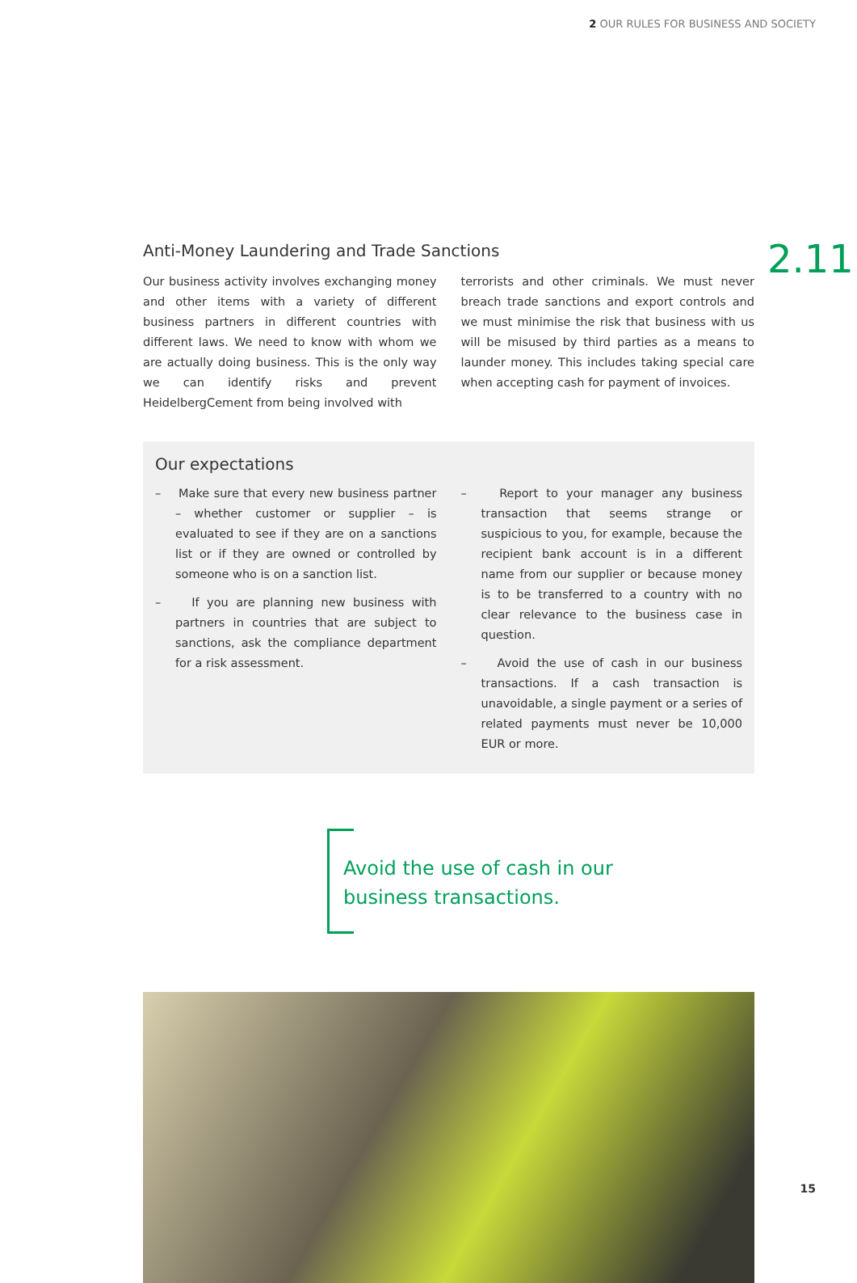2 OUR RULES FOR BUSINESS AND SOCIETY
2.11
Anti-Money Laundering and Trade Sanctions
Our business activity involves exchanging money and other items with a variety of different business partners in different countries with different laws. We need to know with whom we are actually doing business. This is the only way we can identify risks and prevent HeidelbergCement from being involved with
terrorists and other criminals. We must never breach trade sanctions and export controls and we must minimise the risk that business with us will be misused by third parties as a means to launder money. This includes taking special care when accepting cash for payment of invoices.
Our expectations
– Make sure that every new business partner – whether customer or supplier – is evaluated to see if they are on a sanctions list or if they are owned or controlled by someone who is on a sanction list.
– If you are planning new business with partners in countries that are subject to sanctions, ask the compliance department for a risk assessment.
– Report to your manager any business transaction that seems strange or suspicious to you, for example, because the recipient bank account is in a different name from our supplier or because money is to be transferred to a country with no clear relevance to the business case in question.
– Avoid the use of cash in our business transactions. If a cash transaction is unavoidable, a single payment or a series of related payments must never be 10,000 EUR or more.
Avoid the use of cash in our business transactions.
15